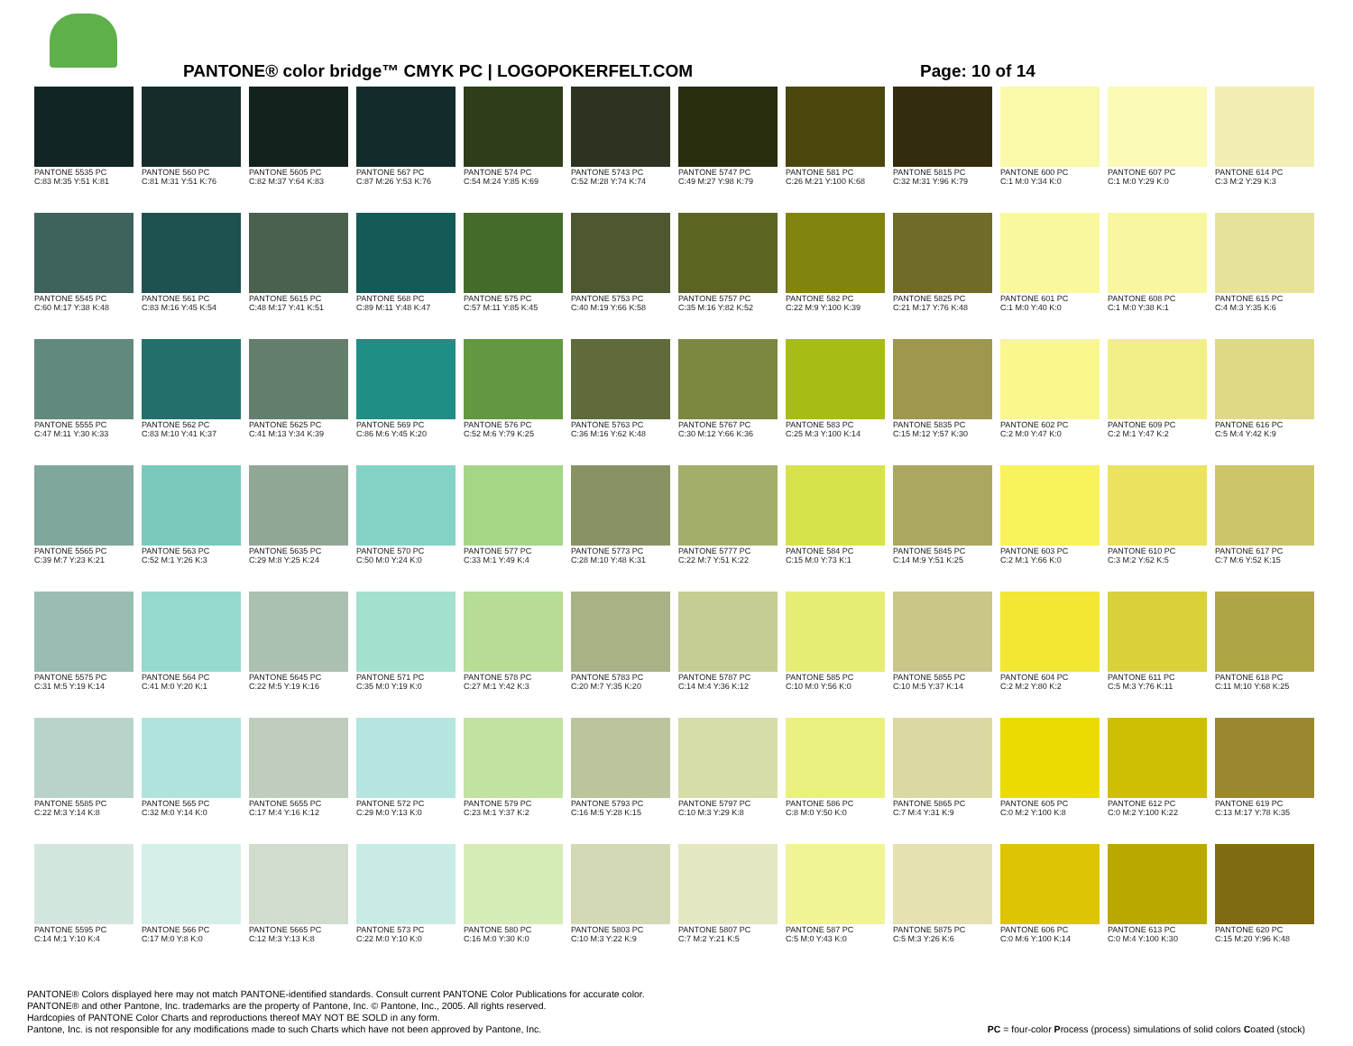PANTONE® color bridge™ CMYK PC | LOGOPOKERFELT.COM Page: 10 of 14
| PANTONE 5535 PC C:83 M:35 Y:51 K:81 | PANTONE 560 PC C:81 M:31 Y:51 K:76 | PANTONE 5605 PC C:82 M:37 Y:64 K:83 | PANTONE 567 PC C:87 M:26 Y:53 K:76 | PANTONE 574 PC C:54 M:24 Y:85 K:69 | PANTONE 5743 PC C:52 M:28 Y:74 K:74 | PANTONE 5747 PC C:49 M:27 Y:98 K:79 | PANTONE 581 PC C:26 M:21 Y:100 K:68 | PANTONE 5815 PC C:32 M:31 Y:96 K:79 | PANTONE 600 PC C:1 M:0 Y:34 K:0 | PANTONE 607 PC C:1 M:0 Y:29 K:0 | PANTONE 614 PC C:3 M:2 Y:29 K:3 |
| PANTONE 5545 PC C:60 M:17 Y:38 K:48 | PANTONE 561 PC C:83 M:16 Y:45 K:54 | PANTONE 5615 PC C:48 M:17 Y:41 K:51 | PANTONE 568 PC C:89 M:11 Y:48 K:47 | PANTONE 575 PC C:57 M:11 Y:85 K:45 | PANTONE 5753 PC C:40 M:19 Y:66 K:58 | PANTONE 5757 PC C:35 M:16 Y:82 K:52 | PANTONE 582 PC C:22 M:9 Y:100 K:39 | PANTONE 5825 PC C:21 M:17 Y:76 K:48 | PANTONE 601 PC C:1 M:0 Y:40 K:0 | PANTONE 608 PC C:1 M:0 Y:38 K:1 | PANTONE 615 PC C:4 M:3 Y:35 K:6 |
| PANTONE 5555 PC C:47 M:11 Y:30 K:33 | PANTONE 562 PC C:83 M:10 Y:41 K:37 | PANTONE 5625 PC C:41 M:13 Y:34 K:39 | PANTONE 569 PC C:86 M:6 Y:45 K:20 | PANTONE 576 PC C:52 M:6 Y:79 K:25 | PANTONE 5763 PC C:36 M:16 Y:62 K:48 | PANTONE 5767 PC C:30 M:12 Y:66 K:36 | PANTONE 583 PC C:25 M:3 Y:100 K:14 | PANTONE 5835 PC C:15 M:12 Y:57 K:30 | PANTONE 602 PC C:2 M:0 Y:47 K:0 | PANTONE 609 PC C:2 M:1 Y:47 K:2 | PANTONE 616 PC C:5 M:4 Y:42 K:9 |
| PANTONE 5565 PC C:39 M:7 Y:23 K:21 | PANTONE 563 PC C:52 M:1 Y:26 K:3 | PANTONE 5635 PC C:29 M:8 Y:25 K:24 | PANTONE 570 PC C:50 M:0 Y:24 K:0 | PANTONE 577 PC C:33 M:1 Y:49 K:4 | PANTONE 5773 PC C:28 M:10 Y:48 K:31 | PANTONE 5777 PC C:22 M:7 Y:51 K:22 | PANTONE 584 PC C:15 M:0 Y:73 K:1 | PANTONE 5845 PC C:14 M:9 Y:51 K:25 | PANTONE 603 PC C:2 M:1 Y:66 K:0 | PANTONE 610 PC C:3 M:2 Y:62 K:5 | PANTONE 617 PC C:7 M:6 Y:52 K:15 |
| PANTONE 5575 PC C:31 M:5 Y:19 K:14 | PANTONE 564 PC C:41 M:0 Y:20 K:1 | PANTONE 5645 PC C:22 M:5 Y:19 K:16 | PANTONE 571 PC C:35 M:0 Y:19 K:0 | PANTONE 578 PC C:27 M:1 Y:42 K:3 | PANTONE 5783 PC C:20 M:7 Y:35 K:20 | PANTONE 5787 PC C:14 M:4 Y:36 K:12 | PANTONE 585 PC C:10 M:0 Y:56 K:0 | PANTONE 5855 PC C:10 M:5 Y:37 K:14 | PANTONE 604 PC C:2 M:2 Y:80 K:2 | PANTONE 611 PC C:5 M:3 Y:76 K:11 | PANTONE 618 PC C:11 M:10 Y:68 K:25 |
| PANTONE 5585 PC C:22 M:3 Y:14 K:8 | PANTONE 565 PC C:32 M:0 Y:14 K:0 | PANTONE 5655 PC C:17 M:4 Y:16 K:12 | PANTONE 572 PC C:29 M:0 Y:13 K:0 | PANTONE 579 PC C:23 M:1 Y:37 K:2 | PANTONE 5793 PC C:16 M:5 Y:28 K:15 | PANTONE 5797 PC C:10 M:3 Y:29 K:8 | PANTONE 586 PC C:8 M:0 Y:50 K:0 | PANTONE 5865 PC C:7 M:4 Y:31 K:9 | PANTONE 605 PC C:0 M:2 Y:100 K:8 | PANTONE 612 PC C:0 M:2 Y:100 K:22 | PANTONE 619 PC C:13 M:17 Y:78 K:35 |
| PANTONE 5595 PC C:14 M:1 Y:10 K:4 | PANTONE 566 PC C:17 M:0 Y:8 K:0 | PANTONE 5665 PC C:12 M:3 Y:13 K:8 | PANTONE 573 PC C:22 M:0 Y:10 K:0 | PANTONE 580 PC C:16 M:0 Y:30 K:0 | PANTONE 5803 PC C:10 M:3 Y:22 K:9 | PANTONE 5807 PC C:7 M:2 Y:21 K:5 | PANTONE 587 PC C:5 M:0 Y:43 K:0 | PANTONE 5875 PC C:5 M:3 Y:26 K:6 | PANTONE 606 PC C:0 M:6 Y:100 K:14 | PANTONE 613 PC C:0 M:4 Y:100 K:30 | PANTONE 620 PC C:15 M:20 Y:96 K:48 |
PANTONE® Colors displayed here may not match PANTONE-identified standards. Consult current PANTONE Color Publications for accurate color.
PANTONE® and other Pantone, Inc. trademarks are the property of Pantone, Inc. © Pantone, Inc., 2005. All rights reserved.
Hardcopies of PANTONE Color Charts and reproductions thereof MAY NOT BE SOLD in any form.
Pantone, Inc. is not responsible for any modifications made to such Charts which have not been approved by Pantone, Inc.
PC = four-color Process (process) simulations of solid colors Coated (stock)